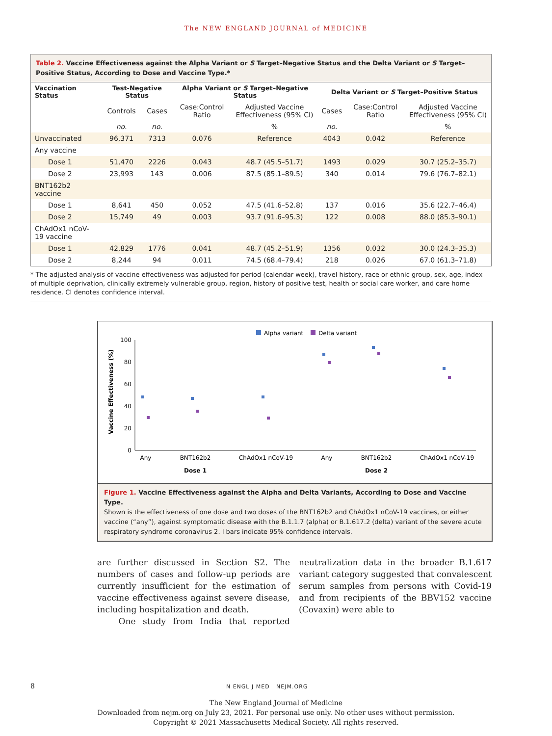The NEW ENGLAND JOURNAL of MEDICINE
Table 2. Vaccine Effectiveness against the Alpha Variant or S Target–Negative Status and the Delta Variant or S Target–Positive Status, According to Dose and Vaccine Type.*
| Vaccination Status | Test-Negative Status | | Alpha Variant or S Target–Negative Status | | Delta Variant or S Target–Positive Status | | |
| --- | --- | --- | --- | --- | --- | --- | --- |
| | Controls | Cases | Case:Control Ratio | Adjusted Vaccine Effectiveness (95% CI) | Cases | Case:Control Ratio | Adjusted Vaccine Effectiveness (95% CI) |
| | no. | no. | | % | no. | | % |
| Unvaccinated | 96,371 | 7313 | 0.076 | Reference | 4043 | 0.042 | Reference |
| Any vaccine | | | | | | | |
| Dose 1 | 51,470 | 2226 | 0.043 | 48.7 (45.5–51.7) | 1493 | 0.029 | 30.7 (25.2–35.7) |
| Dose 2 | 23,993 | 143 | 0.006 | 87.5 (85.1–89.5) | 340 | 0.014 | 79.6 (76.7–82.1) |
| BNT162b2 vaccine | | | | | | | |
| Dose 1 | 8,641 | 450 | 0.052 | 47.5 (41.6–52.8) | 137 | 0.016 | 35.6 (22.7–46.4) |
| Dose 2 | 15,749 | 49 | 0.003 | 93.7 (91.6–95.3) | 122 | 0.008 | 88.0 (85.3–90.1) |
| ChAdOx1 nCoV-19 vaccine | | | | | | | |
| Dose 1 | 42,829 | 1776 | 0.041 | 48.7 (45.2–51.9) | 1356 | 0.032 | 30.0 (24.3–35.3) |
| Dose 2 | 8,244 | 94 | 0.011 | 74.5 (68.4–79.4) | 218 | 0.026 | 67.0 (61.3–71.8) |
* The adjusted analysis of vaccine effectiveness was adjusted for period (calendar week), travel history, race or ethnic group, sex, age, index of multiple deprivation, clinically extremely vulnerable group, region, history of positive test, health or social care worker, and care home residence. CI denotes confidence interval.
Alpha variant
Delta variant
Vaccine Effectiveness (%)
0
20
40
60
80
100
Any
BNT162b2
ChAdOx1 nCoV-19
Any
BNT162b2
ChAdOx1 nCoV-19
Dose 1
Dose 2
Figure 1. Vaccine Effectiveness against the Alpha and Delta Variants, According to Dose and Vaccine Type.
Shown is the effectiveness of one dose and two doses of the BNT162b2 and ChAdOx1 nCoV-19 vaccines, or either vaccine (“any”), against symptomatic disease with the B.1.1.7 (alpha) or B.1.617.2 (delta) variant of the severe acute respiratory syndrome coronavirus 2. I bars indicate 95% confidence intervals.
are further discussed in Section S2. The numbers of cases and follow-up periods are currently insufficient for the estimation of vaccine effectiveness against severe disease, including hospitalization and death.
One study from India that reported neutralization data in the broader B.1.617 variant category suggested that convalescent serum samples from persons with Covid-19 and from recipients of the BBV152 vaccine (Covaxin) were able to
8 N ENGL J MED NEJM.ORG
The New England Journal of Medicine
Downloaded from nejm.org on July 23, 2021. For personal use only. No other uses without permission.
Copyright © 2021 Massachusetts Medical Society. All rights reserved.